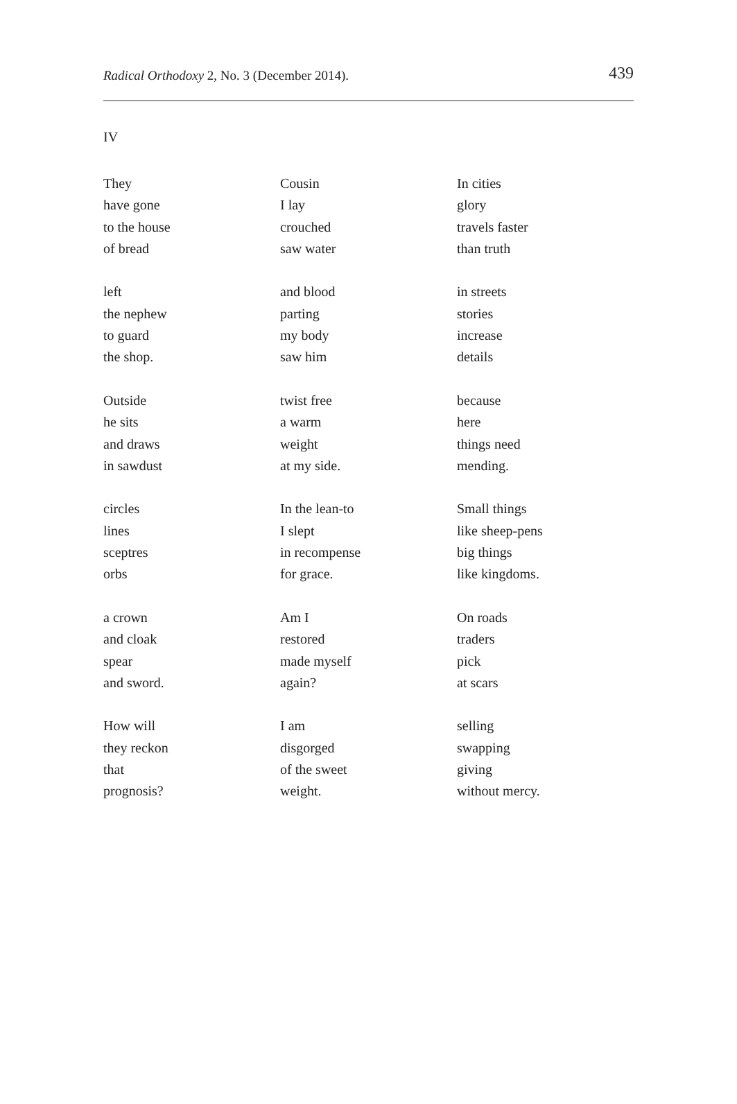Radical Orthodoxy 2, No. 3 (December 2014).
439
IV
They
have gone
to the house
of bread
left
the nephew
to guard
the shop.
Outside
he sits
and draws
in sawdust
circles
lines
sceptres
orbs
a crown
and cloak
spear
and sword.
How will
they reckon
that
prognosis?
Cousin
I lay
crouched
saw water
and blood
parting
my body
saw him
twist free
a warm
weight
at my side.
In the lean-to
I slept
in recompense
for grace.
Am I
restored
made myself
again?
I am
disgorged
of the sweet
weight.
In cities
glory
travels faster
than truth
in streets
stories
increase
details
because
here
things need
mending.
Small things
like sheep-pens
big things
like kingdoms.
On roads
traders
pick
at scars
selling
swapping
giving
without mercy.